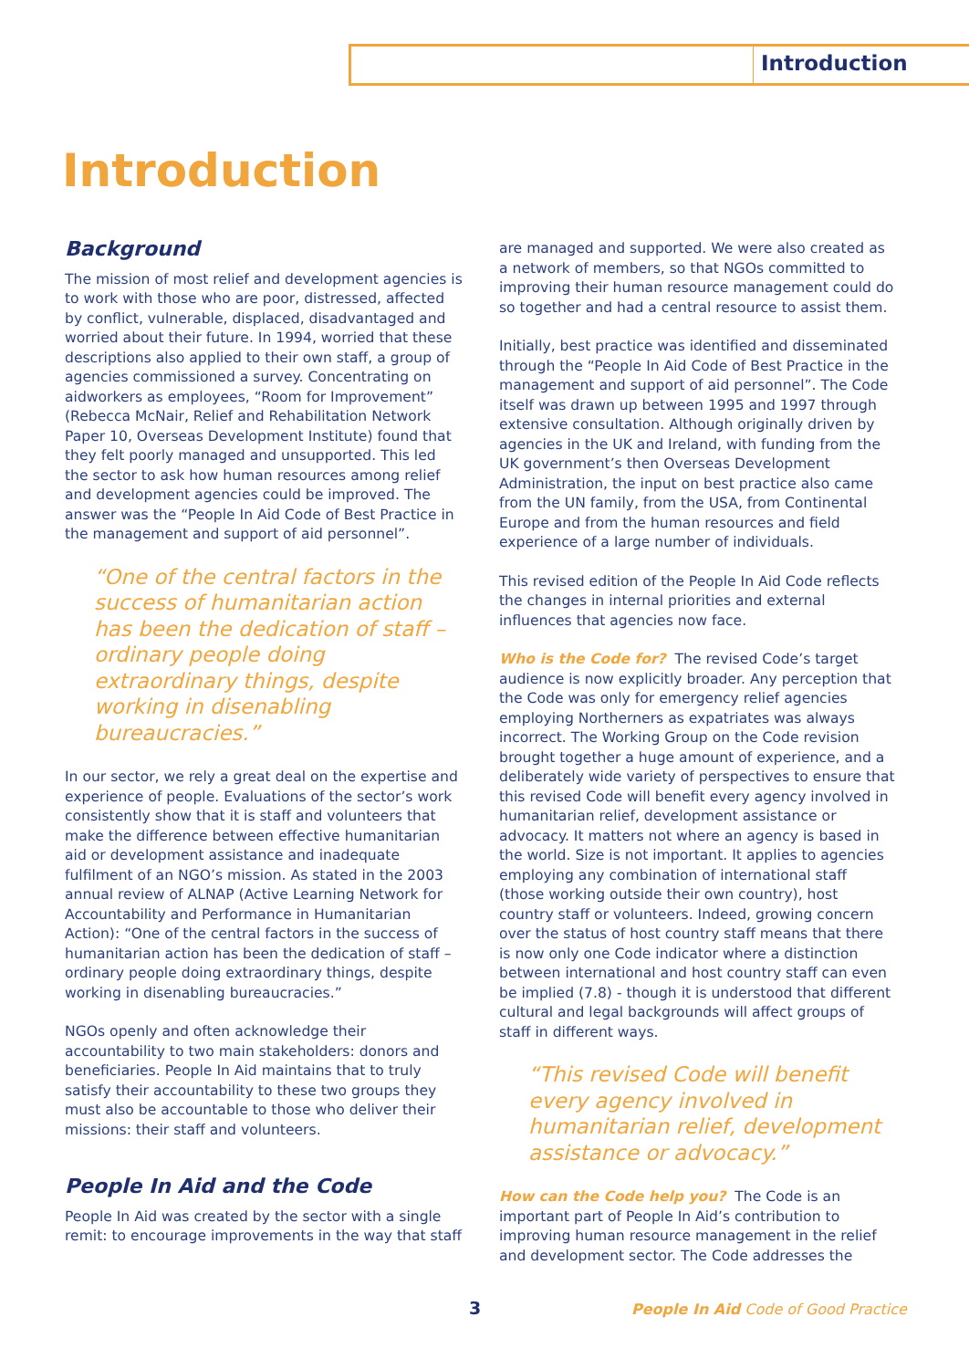Introduction
Introduction
Background
The mission of most relief and development agencies is to work with those who are poor, distressed, affected by conflict, vulnerable, displaced, disadvantaged and worried about their future. In 1994, worried that these descriptions also applied to their own staff, a group of agencies commissioned a survey. Concentrating on aidworkers as employees, “Room for Improvement” (Rebecca McNair, Relief and Rehabilitation Network Paper 10, Overseas Development Institute) found that they felt poorly managed and unsupported. This led the sector to ask how human resources among relief and development agencies could be improved. The answer was the “People In Aid Code of Best Practice in the management and support of aid personnel”.
“One of the central factors in the success of humanitarian action has been the dedication of staff – ordinary people doing extraordinary things, despite working in disenabling bureaucracies.”
In our sector, we rely a great deal on the expertise and experience of people. Evaluations of the sector’s work consistently show that it is staff and volunteers that make the difference between effective humanitarian aid or development assistance and inadequate fulfilment of an NGO’s mission. As stated in the 2003 annual review of ALNAP (Active Learning Network for Accountability and Performance in Humanitarian Action): “One of the central factors in the success of humanitarian action has been the dedication of staff – ordinary people doing extraordinary things, despite working in disenabling bureaucracies.”
NGOs openly and often acknowledge their accountability to two main stakeholders: donors and beneficiaries. People In Aid maintains that to truly satisfy their accountability to these two groups they must also be accountable to those who deliver their missions: their staff and volunteers.
People In Aid and the Code
People In Aid was created by the sector with a single remit: to encourage improvements in the way that staff
are managed and supported. We were also created as a network of members, so that NGOs committed to improving their human resource management could do so together and had a central resource to assist them.
Initially, best practice was identified and disseminated through the “People In Aid Code of Best Practice in the management and support of aid personnel”. The Code itself was drawn up between 1995 and 1997 through extensive consultation. Although originally driven by agencies in the UK and Ireland, with funding from the UK government’s then Overseas Development Administration, the input on best practice also came from the UN family, from the USA, from Continental Europe and from the human resources and field experience of a large number of individuals.
This revised edition of the People In Aid Code reflects the changes in internal priorities and external influences that agencies now face.
Who is the Code for? The revised Code’s target audience is now explicitly broader. Any perception that the Code was only for emergency relief agencies employing Northerners as expatriates was always incorrect. The Working Group on the Code revision brought together a huge amount of experience, and a deliberately wide variety of perspectives to ensure that this revised Code will benefit every agency involved in humanitarian relief, development assistance or advocacy. It matters not where an agency is based in the world. Size is not important. It applies to agencies employing any combination of international staff (those working outside their own country), host country staff or volunteers. Indeed, growing concern over the status of host country staff means that there is now only one Code indicator where a distinction between international and host country staff can even be implied (7.8) - though it is understood that different cultural and legal backgrounds will affect groups of staff in different ways.
“This revised Code will benefit every agency involved in humanitarian relief, development assistance or advocacy.”
How can the Code help you? The Code is an important part of People In Aid’s contribution to improving human resource management in the relief and development sector. The Code addresses the
3 People In Aid Code of Good Practice